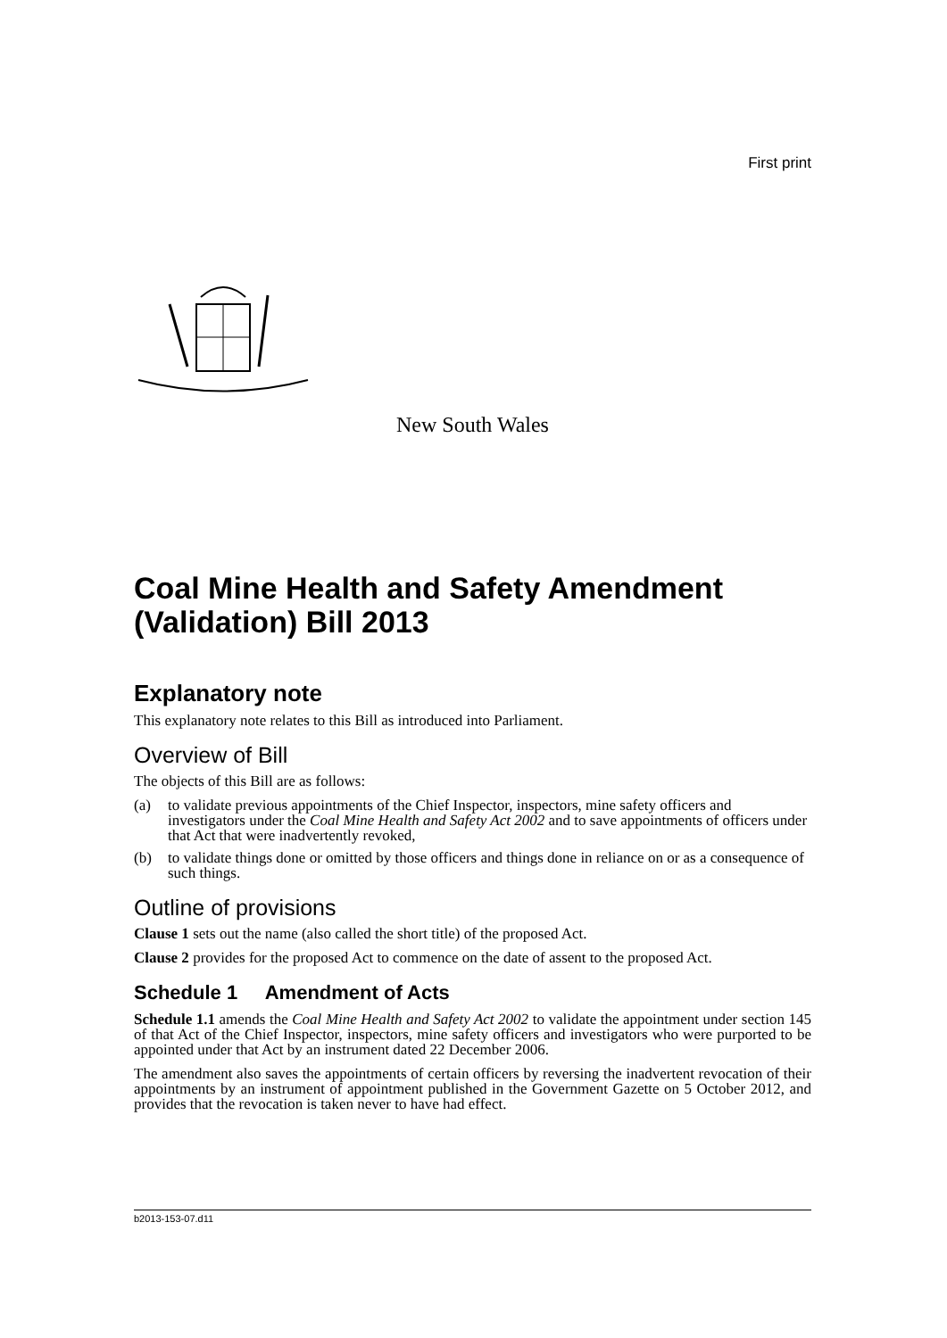First print
New South Wales
Coal Mine Health and Safety Amendment (Validation) Bill 2013
Explanatory note
This explanatory note relates to this Bill as introduced into Parliament.
Overview of Bill
The objects of this Bill are as follows:
(a) to validate previous appointments of the Chief Inspector, inspectors, mine safety officers and investigators under the Coal Mine Health and Safety Act 2002 and to save appointments of officers under that Act that were inadvertently revoked,
(b) to validate things done or omitted by those officers and things done in reliance on or as a consequence of such things.
Outline of provisions
Clause 1 sets out the name (also called the short title) of the proposed Act.
Clause 2 provides for the proposed Act to commence on the date of assent to the proposed Act.
Schedule 1 Amendment of Acts
Schedule 1.1 amends the Coal Mine Health and Safety Act 2002 to validate the appointment under section 145 of that Act of the Chief Inspector, inspectors, mine safety officers and investigators who were purported to be appointed under that Act by an instrument dated 22 December 2006.
The amendment also saves the appointments of certain officers by reversing the inadvertent revocation of their appointments by an instrument of appointment published in the Government Gazette on 5 October 2012, and provides that the revocation is taken never to have had effect.
b2013-153-07.d11